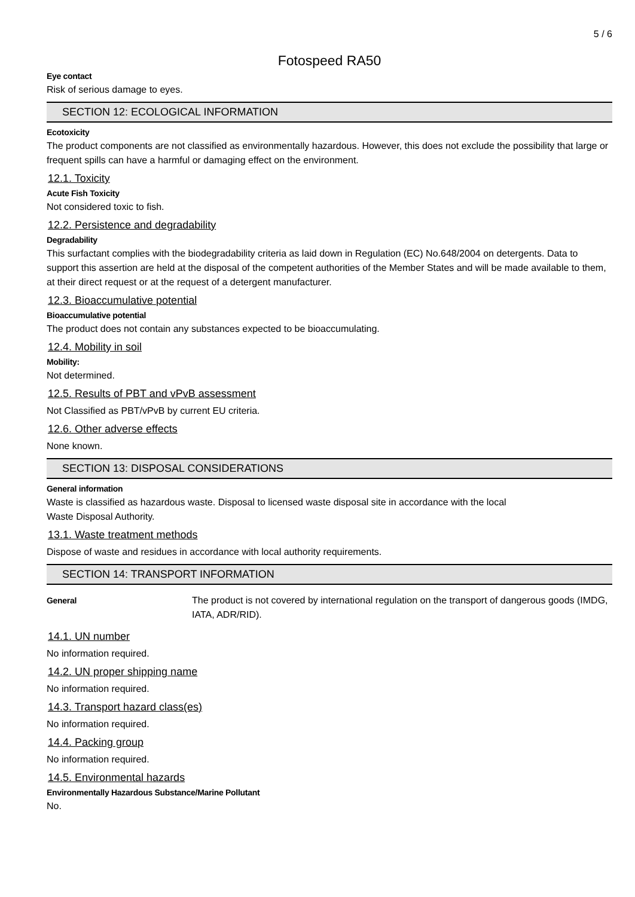5 / 6
Fotospeed RA50
Eye contact
Risk of serious damage to eyes.
SECTION 12: ECOLOGICAL INFORMATION
Ecotoxicity
The product components are not classified as environmentally hazardous. However, this does not exclude the possibility that large or frequent spills can have a harmful or damaging effect on the environment.
12.1. Toxicity
Acute Fish Toxicity
Not considered toxic to fish.
12.2. Persistence and degradability
Degradability
This surfactant complies with the biodegradability criteria as laid down in Regulation (EC) No.648/2004 on detergents. Data to support this assertion are held at the disposal of the competent authorities of the Member States and will be made available to them, at their direct request or at the request of a detergent manufacturer.
12.3. Bioaccumulative potential
Bioaccumulative potential
The product does not contain any substances expected to be bioaccumulating.
12.4. Mobility in soil
Mobility:
Not determined.
12.5. Results of PBT and vPvB assessment
Not Classified as PBT/vPvB by current EU criteria.
12.6. Other adverse effects
None known.
SECTION 13: DISPOSAL CONSIDERATIONS
General information
Waste is classified as hazardous waste. Disposal to licensed waste disposal site in accordance with the local
Waste Disposal Authority.
13.1. Waste treatment methods
Dispose of waste and residues in accordance with local authority requirements.
SECTION 14: TRANSPORT INFORMATION
General
The product is not covered by international regulation on the transport of dangerous goods (IMDG, IATA, ADR/RID).
14.1. UN number
No information required.
14.2. UN proper shipping name
No information required.
14.3. Transport hazard class(es)
No information required.
14.4. Packing group
No information required.
14.5. Environmental hazards
Environmentally Hazardous Substance/Marine Pollutant
No.